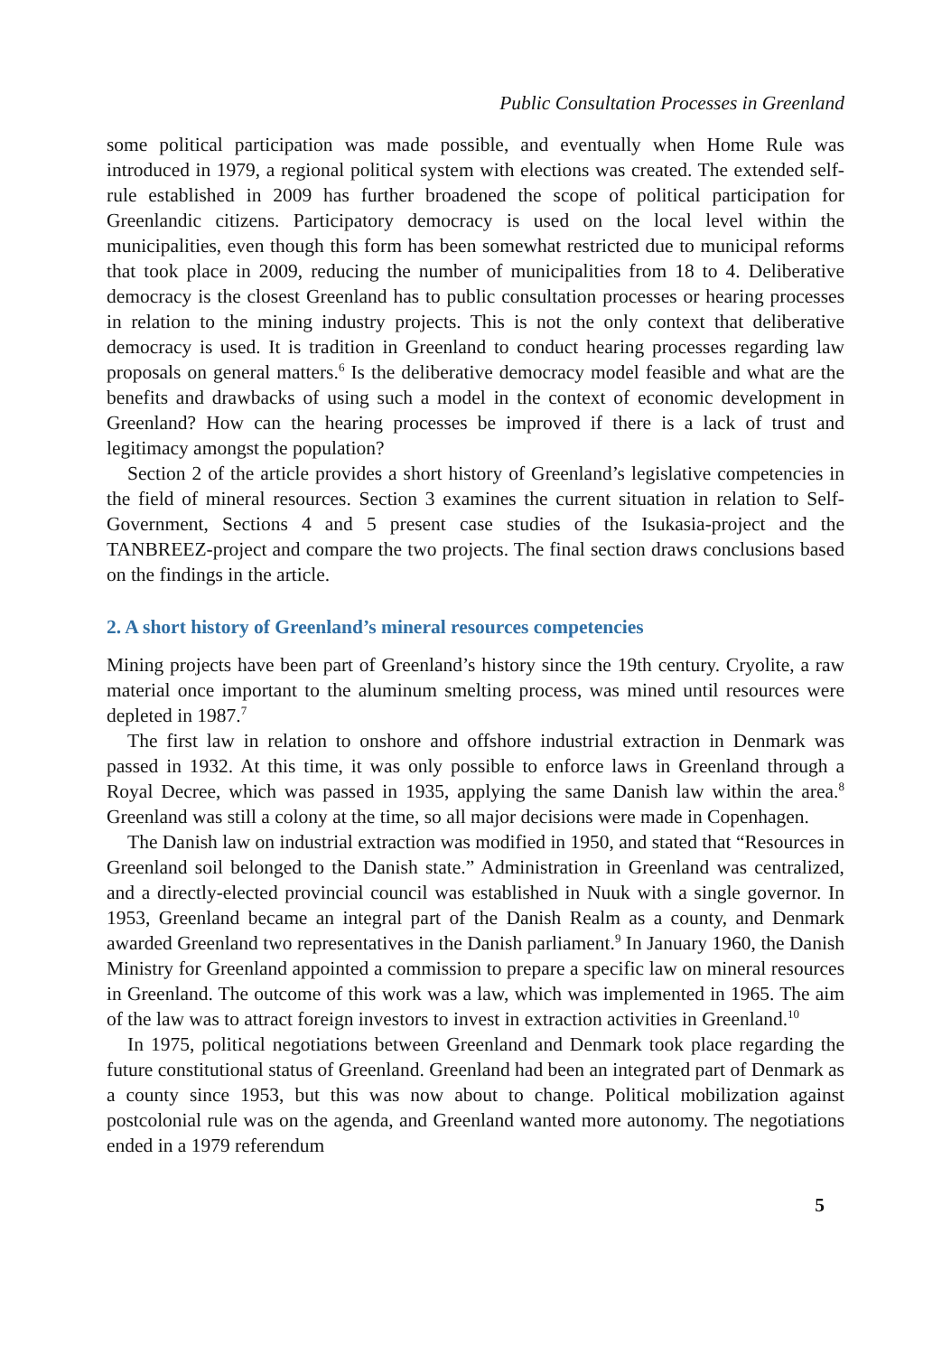Public Consultation Processes in Greenland
some political participation was made possible, and eventually when Home Rule was introduced in 1979, a regional political system with elections was created. The extended self-rule established in 2009 has further broadened the scope of political participation for Greenlandic citizens. Participatory democracy is used on the local level within the municipalities, even though this form has been somewhat restricted due to municipal reforms that took place in 2009, reducing the number of municipalities from 18 to 4. Deliberative democracy is the closest Greenland has to public consultation processes or hearing processes in relation to the mining industry projects. This is not the only context that deliberative democracy is used. It is tradition in Greenland to conduct hearing processes regarding law proposals on general matters.<sup>6</sup> Is the deliberative democracy model feasible and what are the benefits and drawbacks of using such a model in the context of economic development in Greenland? How can the hearing processes be improved if there is a lack of trust and legitimacy amongst the population?
Section 2 of the article provides a short history of Greenland’s legislative competencies in the field of mineral resources. Section 3 examines the current situation in relation to Self-Government, Sections 4 and 5 present case studies of the Isukasia-project and the TANBREEZ-project and compare the two projects. The final section draws conclusions based on the findings in the article.
2. A short history of Greenland’s mineral resources competencies
Mining projects have been part of Greenland’s history since the 19th century. Cryolite, a raw material once important to the aluminum smelting process, was mined until resources were depleted in 1987.<sup>7</sup>
The first law in relation to onshore and offshore industrial extraction in Denmark was passed in 1932. At this time, it was only possible to enforce laws in Greenland through a Royal Decree, which was passed in 1935, applying the same Danish law within the area.<sup>8</sup> Greenland was still a colony at the time, so all major decisions were made in Copenhagen.
The Danish law on industrial extraction was modified in 1950, and stated that “Resources in Greenland soil belonged to the Danish state.” Administration in Greenland was centralized, and a directly-elected provincial council was established in Nuuk with a single governor. In 1953, Greenland became an integral part of the Danish Realm as a county, and Denmark awarded Greenland two representatives in the Danish parliament.<sup>9</sup> In January 1960, the Danish Ministry for Greenland appointed a commission to prepare a specific law on mineral resources in Greenland. The outcome of this work was a law, which was implemented in 1965. The aim of the law was to attract foreign investors to invest in extraction activities in Greenland.<sup>10</sup>
In 1975, political negotiations between Greenland and Denmark took place regarding the future constitutional status of Greenland. Greenland had been an integrated part of Denmark as a county since 1953, but this was now about to change. Political mobilization against postcolonial rule was on the agenda, and Greenland wanted more autonomy. The negotiations ended in a 1979 referendum
5